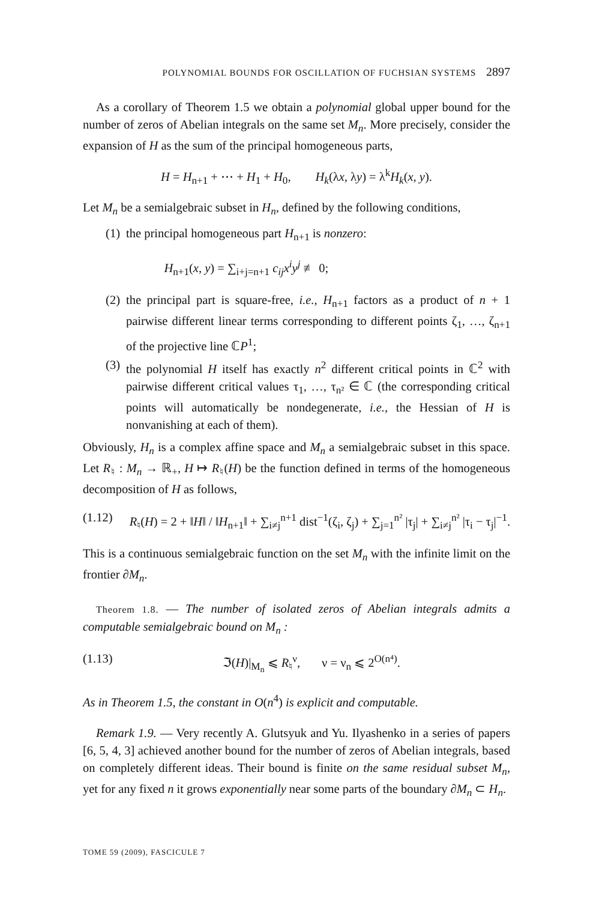POLYNOMIAL BOUNDS FOR OSCILLATION OF FUCHSIAN SYSTEMS 2897
As a corollary of Theorem 1.5 we obtain a polynomial global upper bound for the number of zeros of Abelian integrals on the same set M<sub>n</sub>. More precisely, consider the expansion of H as the sum of the principal homogeneous parts,
H = H<sub>n+1</sub> + ⋯ + H<sub>1</sub> + H<sub>0</sub>, H<sub>k</sub>(λx, λy) = λ<sup>k</sup>H<sub>k</sub>(x, y).
Let M<sub>n</sub> be a semialgebraic subset in H<sub>n</sub>, defined by the following conditions,
(1) the principal homogeneous part H<sub>n+1</sub> is nonzero:
H<sub>n+1</sub>(x, y) = ∑<sub>i+j=n+1</sub> c<sub>ij</sub>x<sup>i</sup>y<sup>j</sup> ≢ 0;
(2) the principal part is square-free, i.e., H<sub>n+1</sub> factors as a product of n + 1 pairwise different linear terms corresponding to different points ζ<sub>1</sub>, …, ζ<sub>n+1</sub> of the projective line ℂP<sup>1</sup>;
(3) the polynomial H itself has exactly n<sup>2</sup> different critical points in ℂ<sup>2</sup> with pairwise different critical values τ<sub>1</sub>, …, τ<sub>n²</sub> ∈ ℂ (the corresponding critical points will automatically be nondegenerate, i.e., the Hessian of H is nonvanishing at each of them).
Obviously, H<sub>n</sub> is a complex affine space and M<sub>n</sub> a semialgebraic subset in this space. Let R<sub>♮</sub> : M<sub>n</sub> → ℝ<sub>+</sub>, H ↦ R<sub>♮</sub>(H) be the function defined in terms of the homogeneous decomposition of H as follows,
(1.12) R<sub>♮</sub>(H) = 2 + ‖H‖ / ‖H<sub>n+1</sub>‖ + ∑<sub>i≠j</sub><sup>n+1</sup> dist<sup>−1</sup>(ζ<sub>i</sub>, ζ<sub>j</sub>) + ∑<sub>j=1</sub><sup>n²</sup> |τ<sub>j</sub>| + ∑<sub>i≠j</sub><sup>n²</sup> |τ<sub>i</sub> − τ<sub>j</sub>|<sup>−1</sup>.
This is a continuous semialgebraic function on the set M<sub>n</sub> with the infinite limit on the frontier ∂M<sub>n</sub>.
Theorem 1.8. — The number of isolated zeros of Abelian integrals admits a computable semialgebraic bound on M<sub>n</sub> :
(1.13) ℑ(H)|<sub>M<sub>n</sub></sub> ⩽ R<sub>♮</sub><sup>ν</sup>, ν = ν<sub>n</sub> ⩽ 2<sup>O(n⁴)</sup>.
As in Theorem 1.5, the constant in O(n<sup>4</sup>) is explicit and computable.
Remark 1.9. — Very recently A. Glutsyuk and Yu. Ilyashenko in a series of papers [6, 5, 4, 3] achieved another bound for the number of zeros of Abelian integrals, based on completely different ideas. Their bound is finite on the same residual subset M<sub>n</sub>, yet for any fixed n it grows exponentially near some parts of the boundary ∂M<sub>n</sub> ⊂ H<sub>n</sub>.
TOME 59 (2009), FASCICULE 7